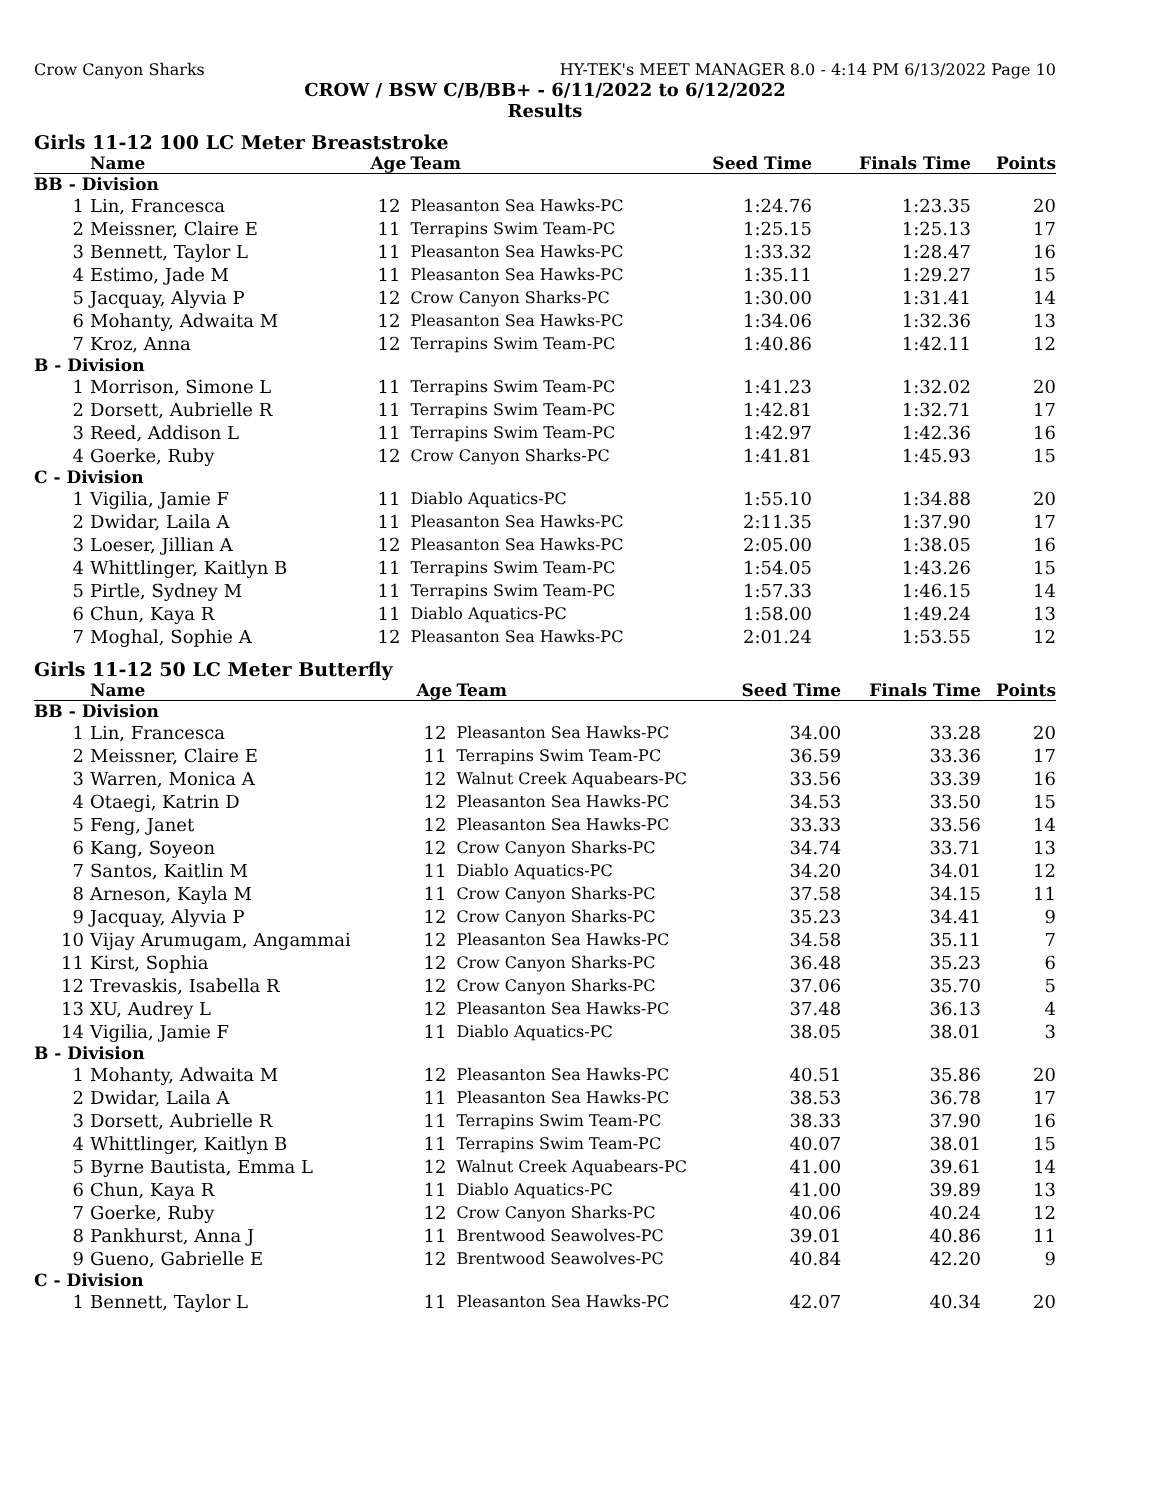Crow Canyon Sharks HY-TEK's MEET MANAGER 8.0 - 4:14 PM 6/13/2022 Page 10
CROW / BSW C/B/BB+ - 6/11/2022 to 6/12/2022
Results
Girls 11-12 100 LC Meter Breaststroke
| | Name | Age | Team | Seed Time | Finals Time | Points |
| --- | --- | --- | --- | --- | --- | --- |
| BB - Division | | | | | | |
| 1 | Lin, Francesca | 12 | Pleasanton Sea Hawks-PC | 1:24.76 | 1:23.35 | 20 |
| 2 | Meissner, Claire E | 11 | Terrapins Swim Team-PC | 1:25.15 | 1:25.13 | 17 |
| 3 | Bennett, Taylor L | 11 | Pleasanton Sea Hawks-PC | 1:33.32 | 1:28.47 | 16 |
| 4 | Estimo, Jade M | 11 | Pleasanton Sea Hawks-PC | 1:35.11 | 1:29.27 | 15 |
| 5 | Jacquay, Alyvia P | 12 | Crow Canyon Sharks-PC | 1:30.00 | 1:31.41 | 14 |
| 6 | Mohanty, Adwaita M | 12 | Pleasanton Sea Hawks-PC | 1:34.06 | 1:32.36 | 13 |
| 7 | Kroz, Anna | 12 | Terrapins Swim Team-PC | 1:40.86 | 1:42.11 | 12 |
| B - Division | | | | | | |
| 1 | Morrison, Simone L | 11 | Terrapins Swim Team-PC | 1:41.23 | 1:32.02 | 20 |
| 2 | Dorsett, Aubrielle R | 11 | Terrapins Swim Team-PC | 1:42.81 | 1:32.71 | 17 |
| 3 | Reed, Addison L | 11 | Terrapins Swim Team-PC | 1:42.97 | 1:42.36 | 16 |
| 4 | Goerke, Ruby | 12 | Crow Canyon Sharks-PC | 1:41.81 | 1:45.93 | 15 |
| C - Division | | | | | | |
| 1 | Vigilia, Jamie F | 11 | Diablo Aquatics-PC | 1:55.10 | 1:34.88 | 20 |
| 2 | Dwidar, Laila A | 11 | Pleasanton Sea Hawks-PC | 2:11.35 | 1:37.90 | 17 |
| 3 | Loeser, Jillian A | 12 | Pleasanton Sea Hawks-PC | 2:05.00 | 1:38.05 | 16 |
| 4 | Whittlinger, Kaitlyn B | 11 | Terrapins Swim Team-PC | 1:54.05 | 1:43.26 | 15 |
| 5 | Pirtle, Sydney M | 11 | Terrapins Swim Team-PC | 1:57.33 | 1:46.15 | 14 |
| 6 | Chun, Kaya R | 11 | Diablo Aquatics-PC | 1:58.00 | 1:49.24 | 13 |
| 7 | Moghal, Sophie A | 12 | Pleasanton Sea Hawks-PC | 2:01.24 | 1:53.55 | 12 |
Girls 11-12 50 LC Meter Butterfly
| | Name | Age | Team | Seed Time | Finals Time | Points |
| --- | --- | --- | --- | --- | --- | --- |
| BB - Division | | | | | | |
| 1 | Lin, Francesca | 12 | Pleasanton Sea Hawks-PC | 34.00 | 33.28 | 20 |
| 2 | Meissner, Claire E | 11 | Terrapins Swim Team-PC | 36.59 | 33.36 | 17 |
| 3 | Warren, Monica A | 12 | Walnut Creek Aquabears-PC | 33.56 | 33.39 | 16 |
| 4 | Otaegi, Katrin D | 12 | Pleasanton Sea Hawks-PC | 34.53 | 33.50 | 15 |
| 5 | Feng, Janet | 12 | Pleasanton Sea Hawks-PC | 33.33 | 33.56 | 14 |
| 6 | Kang, Soyeon | 12 | Crow Canyon Sharks-PC | 34.74 | 33.71 | 13 |
| 7 | Santos, Kaitlin M | 11 | Diablo Aquatics-PC | 34.20 | 34.01 | 12 |
| 8 | Arneson, Kayla M | 11 | Crow Canyon Sharks-PC | 37.58 | 34.15 | 11 |
| 9 | Jacquay, Alyvia P | 12 | Crow Canyon Sharks-PC | 35.23 | 34.41 | 9 |
| 10 | Vijay Arumugam, Angammai | 12 | Pleasanton Sea Hawks-PC | 34.58 | 35.11 | 7 |
| 11 | Kirst, Sophia | 12 | Crow Canyon Sharks-PC | 36.48 | 35.23 | 6 |
| 12 | Trevaskis, Isabella R | 12 | Crow Canyon Sharks-PC | 37.06 | 35.70 | 5 |
| 13 | XU, Audrey L | 12 | Pleasanton Sea Hawks-PC | 37.48 | 36.13 | 4 |
| 14 | Vigilia, Jamie F | 11 | Diablo Aquatics-PC | 38.05 | 38.01 | 3 |
| B - Division | | | | | | |
| 1 | Mohanty, Adwaita M | 12 | Pleasanton Sea Hawks-PC | 40.51 | 35.86 | 20 |
| 2 | Dwidar, Laila A | 11 | Pleasanton Sea Hawks-PC | 38.53 | 36.78 | 17 |
| 3 | Dorsett, Aubrielle R | 11 | Terrapins Swim Team-PC | 38.33 | 37.90 | 16 |
| 4 | Whittlinger, Kaitlyn B | 11 | Terrapins Swim Team-PC | 40.07 | 38.01 | 15 |
| 5 | Byrne Bautista, Emma L | 12 | Walnut Creek Aquabears-PC | 41.00 | 39.61 | 14 |
| 6 | Chun, Kaya R | 11 | Diablo Aquatics-PC | 41.00 | 39.89 | 13 |
| 7 | Goerke, Ruby | 12 | Crow Canyon Sharks-PC | 40.06 | 40.24 | 12 |
| 8 | Pankhurst, Anna J | 11 | Brentwood Seawolves-PC | 39.01 | 40.86 | 11 |
| 9 | Gueno, Gabrielle E | 12 | Brentwood Seawolves-PC | 40.84 | 42.20 | 9 |
| C - Division | | | | | | |
| 1 | Bennett, Taylor L | 11 | Pleasanton Sea Hawks-PC | 42.07 | 40.34 | 20 |